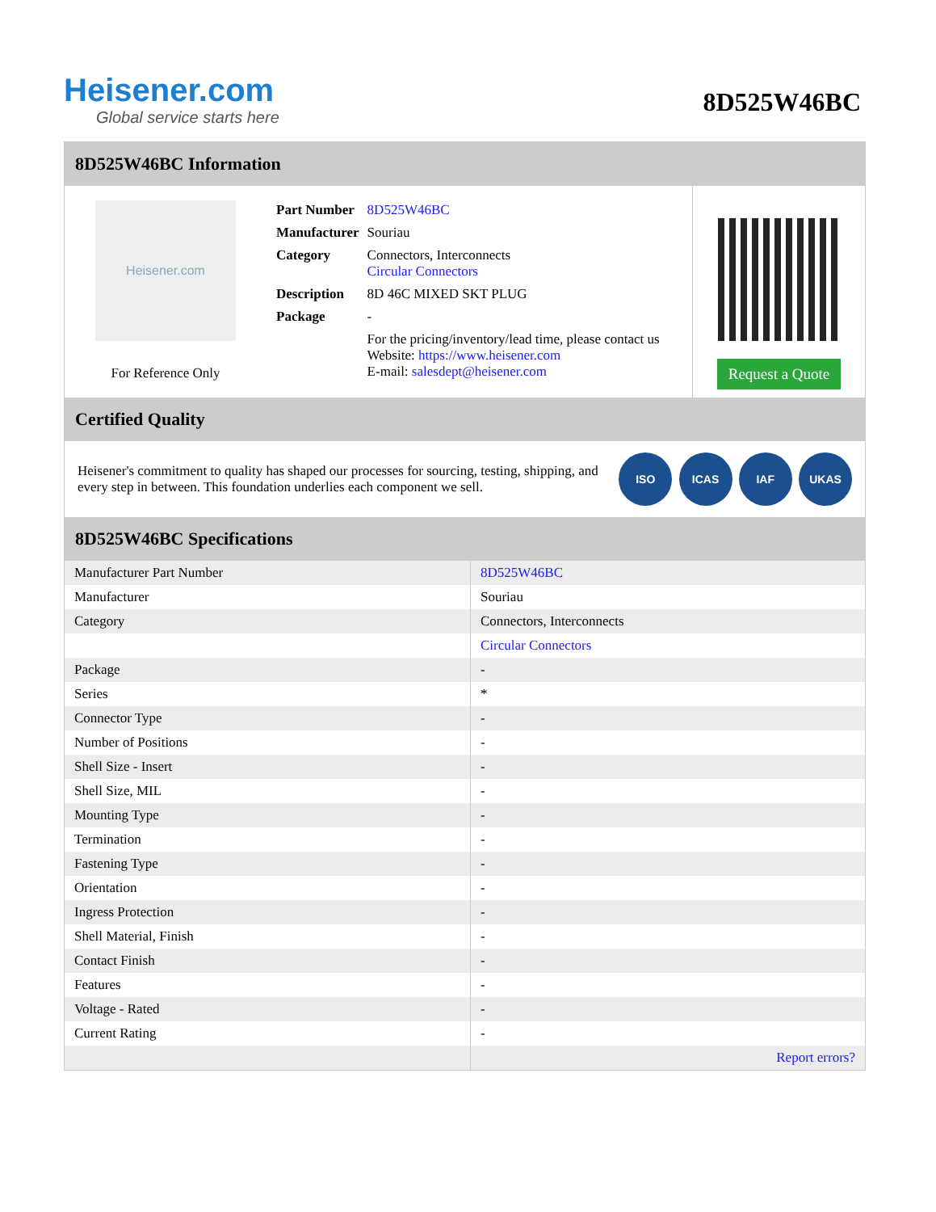Heisener.com
Global service starts here
8D525W46BC
8D525W46BC Information
Heisener.com
For Reference Only
| Part Number | 8D525W46BC |
| Manufacturer | Souriau |
| Category | Connectors, Interconnects Circular Connectors |
| Description | 8D 46C MIXED SKT PLUG |
| Package | - |
| | For the pricing/inventory/lead time, please contact us Website: https://www.heisener.com E-mail: salesdept@heisener.com |
Request a Quote
Certified Quality
Heisener's commitment to quality has shaped our processes for sourcing, testing, shipping, and every step in between. This foundation underlies each component we sell.
ISO ICAS IAF UKAS
8D525W46BC Specifications
| Manufacturer Part Number | 8D525W46BC |
| Manufacturer | Souriau |
| Category | Connectors, Interconnects |
| | Circular Connectors |
| Package | - |
| Series | * |
| Connector Type | - |
| Number of Positions | - |
| Shell Size - Insert | - |
| Shell Size, MIL | - |
| Mounting Type | - |
| Termination | - |
| Fastening Type | - |
| Orientation | - |
| Ingress Protection | - |
| Shell Material, Finish | - |
| Contact Finish | - |
| Features | - |
| Voltage - Rated | - |
| Current Rating | - |
| | Report errors? |